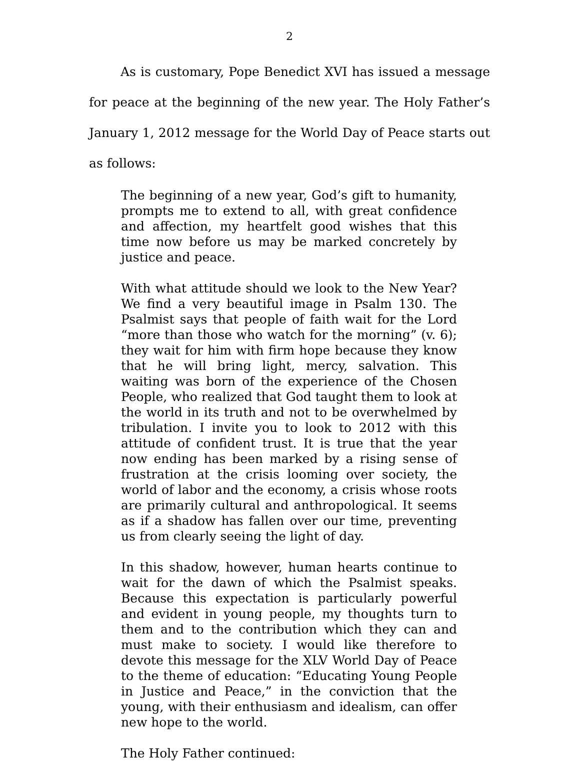2
As is customary, Pope Benedict XVI has issued a message for peace at the beginning of the new year. The Holy Father’s January 1, 2012 message for the World Day of Peace starts out as follows:
The beginning of a new year, God’s gift to humanity, prompts me to extend to all, with great confidence and affection, my heartfelt good wishes that this time now before us may be marked concretely by justice and peace.
With what attitude should we look to the New Year? We find a very beautiful image in Psalm 130. The Psalmist says that people of faith wait for the Lord “more than those who watch for the morning” (v. 6); they wait for him with firm hope because they know that he will bring light, mercy, salvation. This waiting was born of the experience of the Chosen People, who realized that God taught them to look at the world in its truth and not to be overwhelmed by tribulation. I invite you to look to 2012 with this attitude of confident trust. It is true that the year now ending has been marked by a rising sense of frustration at the crisis looming over society, the world of labor and the economy, a crisis whose roots are primarily cultural and anthropological. It seems as if a shadow has fallen over our time, preventing us from clearly seeing the light of day.
In this shadow, however, human hearts continue to wait for the dawn of which the Psalmist speaks. Because this expectation is particularly powerful and evident in young people, my thoughts turn to them and to the contribution which they can and must make to society. I would like therefore to devote this message for the XLV World Day of Peace to the theme of education: “Educating Young People in Justice and Peace,” in the conviction that the young, with their enthusiasm and idealism, can offer new hope to the world.
The Holy Father continued: